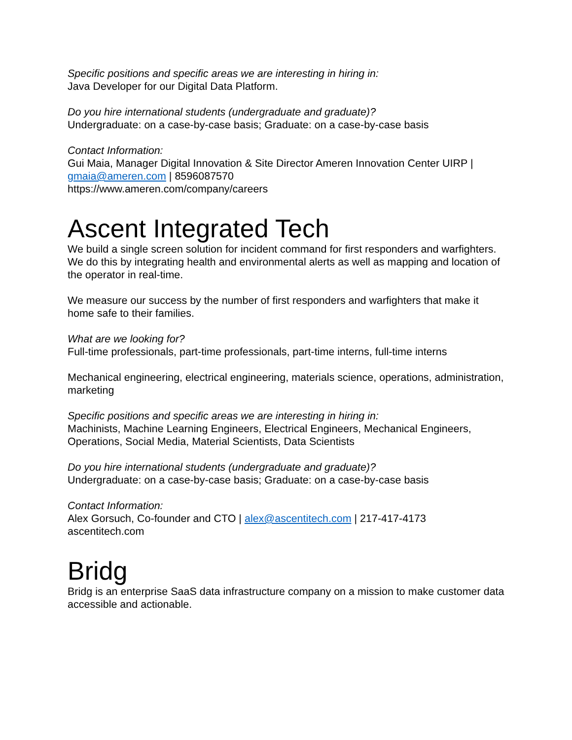Specific positions and specific areas we are interesting in hiring in:
Java Developer for our Digital Data Platform.
Do you hire international students (undergraduate and graduate)?
Undergraduate: on a case-by-case basis; Graduate: on a case-by-case basis
Contact Information:
Gui Maia, Manager Digital Innovation & Site Director Ameren Innovation Center UIRP | gmaia@ameren.com | 8596087570
https://www.ameren.com/company/careers
Ascent Integrated Tech
We build a single screen solution for incident command for first responders and warfighters. We do this by integrating health and environmental alerts as well as mapping and location of the operator in real-time.
We measure our success by the number of first responders and warfighters that make it home safe to their families.
What are we looking for?
Full-time professionals, part-time professionals, part-time interns, full-time interns
Mechanical engineering, electrical engineering, materials science, operations, administration, marketing
Specific positions and specific areas we are interesting in hiring in:
Machinists, Machine Learning Engineers, Electrical Engineers, Mechanical Engineers, Operations, Social Media, Material Scientists, Data Scientists
Do you hire international students (undergraduate and graduate)?
Undergraduate: on a case-by-case basis; Graduate: on a case-by-case basis
Contact Information:
Alex Gorsuch, Co-founder and CTO | alex@ascentitech.com | 217-417-4173
ascentitech.com
Bridg
Bridg is an enterprise SaaS data infrastructure company on a mission to make customer data accessible and actionable.